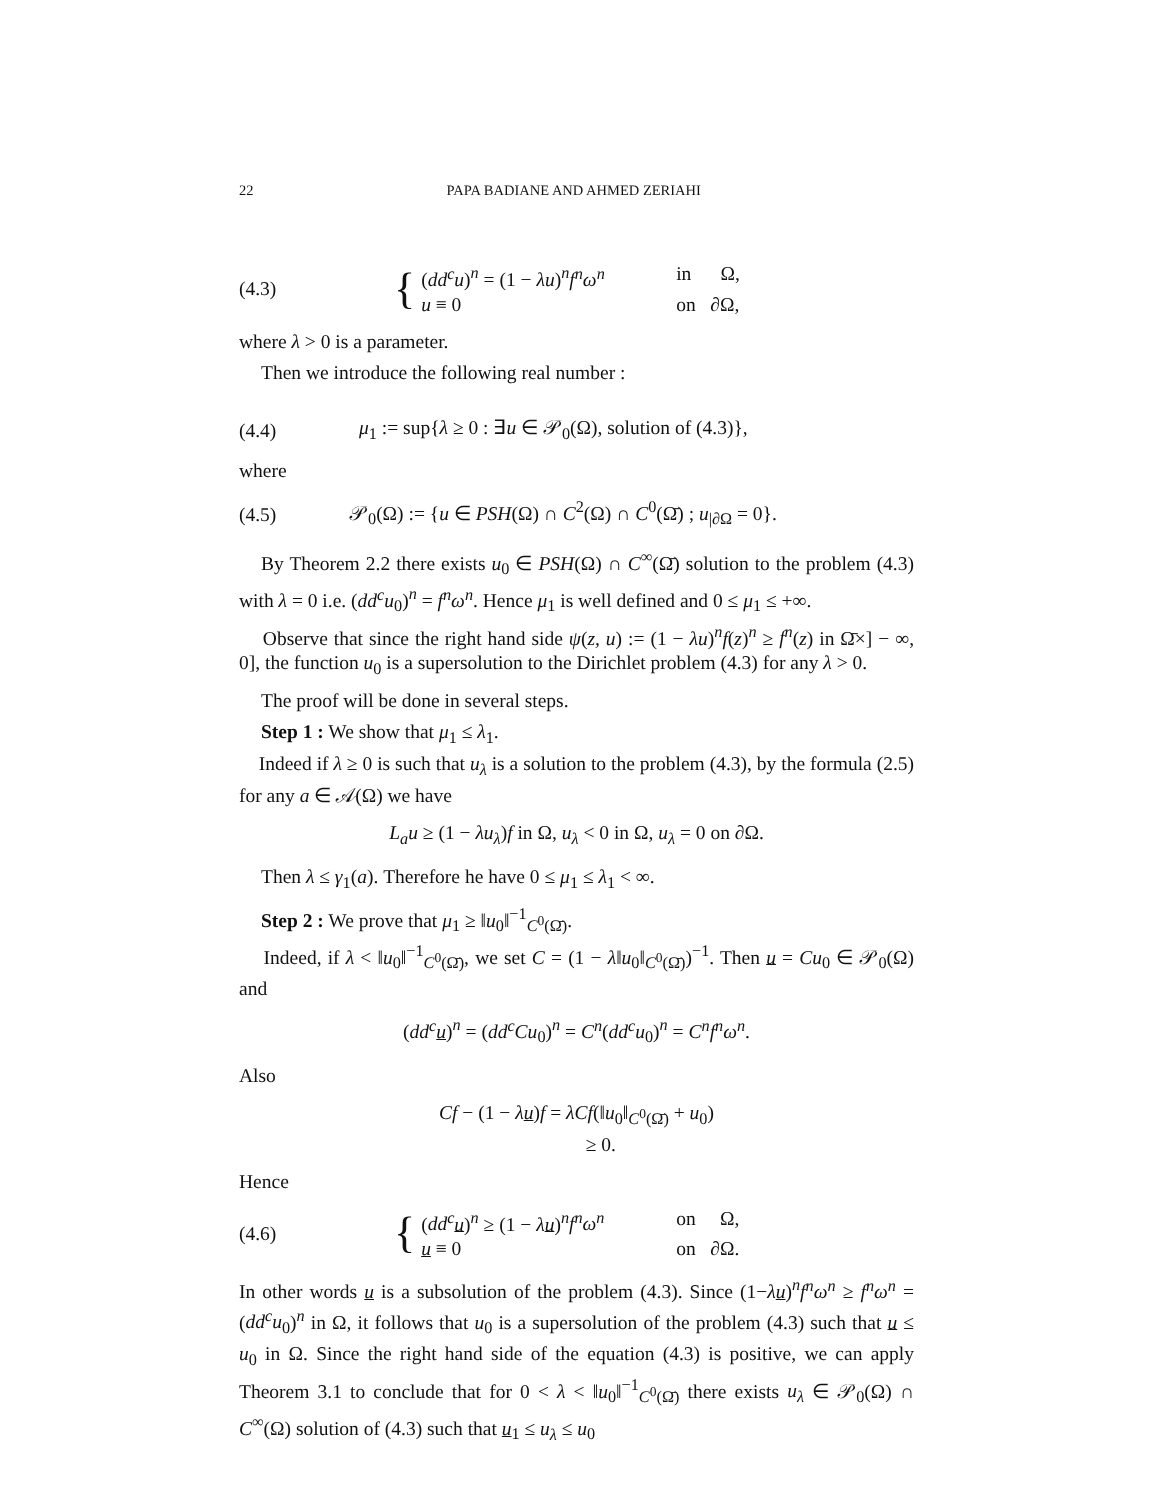22 PAPA BADIANE AND AHMED ZERIAHI
(4.3)
{
(dd<sup>c</sup>u)<sup>n</sup> = (1 − λu)<sup>n</sup>f<sup>n</sup>ω<sup>n</sup> in Ω,
u ≡ 0 on ∂Ω,
where λ > 0 is a parameter.
Then we introduce the following real number :
(4.4) μ<sub>1</sub> := sup{λ ≥ 0 : ∃u ∈ 𝒫<sub>0</sub>(Ω), solution of (4.3)},
where
(4.5) 𝒫<sub>0</sub>(Ω) := {u ∈ PSH(Ω) ∩ C<sup>2</sup>(Ω) ∩ C<sup>0</sup>(Ω̄) ; u<sub>|∂Ω</sub> = 0}.
By Theorem 2.2 there exists u<sub>0</sub> ∈ PSH(Ω) ∩ C<sup>∞</sup>(Ω̄) solution to the problem (4.3) with λ = 0 i.e. (dd<sup>c</sup>u<sub>0</sub>)<sup>n</sup> = f<sup>n</sup>ω<sup>n</sup>. Hence μ<sub>1</sub> is well defined and 0 ≤ μ<sub>1</sub> ≤ +∞.
Observe that since the right hand side ψ(z, u) := (1 − λu)<sup>n</sup>f(z)<sup>n</sup> ≥ f<sup>n</sup>(z) in Ω̄×] − ∞, 0], the function u<sub>0</sub> is a supersolution to the Dirichlet problem (4.3) for any λ > 0.
The proof will be done in several steps.
Step 1 : We show that μ<sub>1</sub> ≤ λ<sub>1</sub>.
Indeed if λ ≥ 0 is such that u<sub>λ</sub> is a solution to the problem (4.3), by the formula (2.5) for any a ∈ 𝒜(Ω) we have
L<sub>a</sub>u ≥ (1 − λu<sub>λ</sub>)f in Ω, u<sub>λ</sub> < 0 in Ω, u<sub>λ</sub> = 0 on ∂Ω.
Then λ ≤ γ<sub>1</sub>(a). Therefore he have 0 ≤ μ<sub>1</sub> ≤ λ<sub>1</sub> < ∞.
Step 2 : We prove that μ<sub>1</sub> ≥ ‖u<sub>0</sub>‖<sup>−1</sup><sub>C<sup>0</sup>(Ω̄)</sub>.
Indeed, if λ < ‖u<sub>0</sub>‖<sup>−1</sup><sub>C<sup>0</sup>(Ω̄)</sub>, we set C = (1 − λ‖u<sub>0</sub>‖<sub>C<sup>0</sup>(Ω̄)</sub>)<sup>−1</sup>. Then u = Cu<sub>0</sub> ∈ 𝒫<sub>0</sub>(Ω) and
(dd<sup>c</sup> u)<sup>n</sup> = (dd<sup>c</sup>Cu<sub>0</sub>)<sup>n</sup> = C<sup>n</sup>(dd<sup>c</sup>u<sub>0</sub>)<sup>n</sup> = C<sup>n</sup>f<sup>n</sup>ω<sup>n</sup>.
Also
Cf − (1 − λu)f = λCf(‖u<sub>0</sub>‖<sub>C<sup>0</sup>(Ω̄)</sub> + u<sub>0</sub>)
≥ 0.
Hence
(4.6)
{
(dd<sup>c</sup> u)<sup>n</sup> ≥ (1 − λu)<sup>n</sup>f<sup>n</sup>ω<sup>n</sup> on Ω,
u ≡ 0 on ∂Ω.
In other words u is a subsolution of the problem (4.3). Since (1−λu)<sup>n</sup>f<sup>n</sup>ω<sup>n</sup> ≥ f<sup>n</sup>ω<sup>n</sup> = (dd<sup>c</sup>u<sub>0</sub>)<sup>n</sup> in Ω, it follows that u<sub>0</sub> is a supersolution of the problem (4.3) such that u ≤ u<sub>0</sub> in Ω. Since the right hand side of the equation (4.3) is positive, we can apply Theorem 3.1 to conclude that for 0 < λ < ‖u<sub>0</sub>‖<sup>−1</sup><sub>C<sup>0</sup>(Ω̄)</sub> there exists u<sub>λ</sub> ∈ 𝒫<sub>0</sub>(Ω) ∩ C<sup>∞</sup>(Ω) solution of (4.3) such that u<sub>1</sub> ≤ u<sub>λ</sub> ≤ u<sub>0</sub>